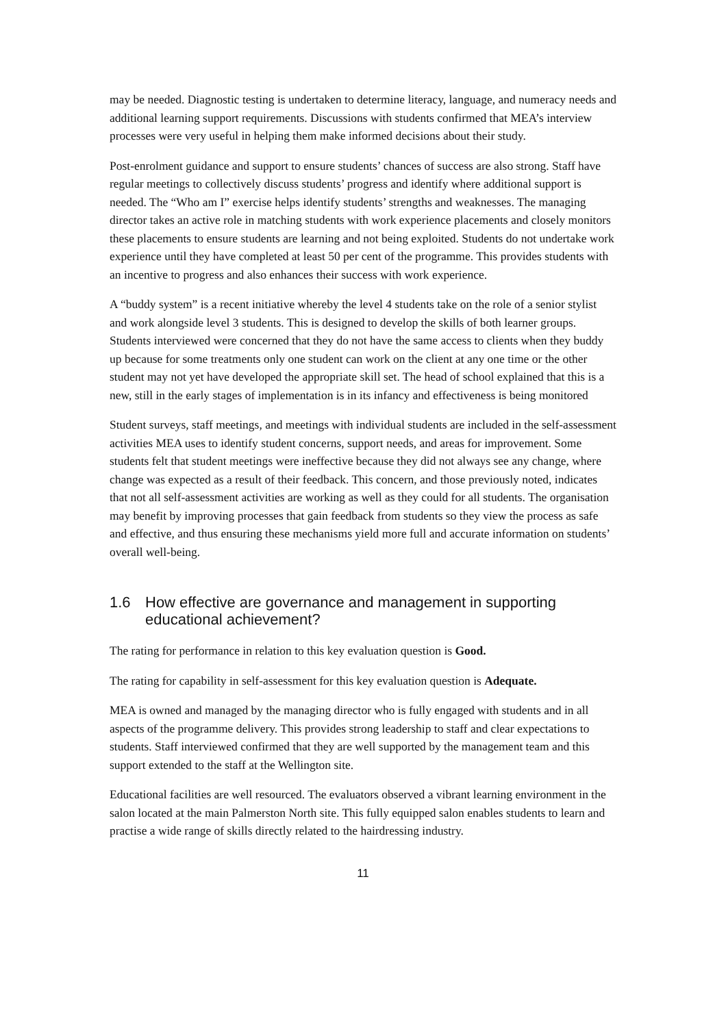may be needed. Diagnostic testing is undertaken to determine literacy, language, and numeracy needs and additional learning support requirements. Discussions with students confirmed that MEA’s interview processes were very useful in helping them make informed decisions about their study.
Post-enrolment guidance and support to ensure students’ chances of success are also strong. Staff have regular meetings to collectively discuss students’ progress and identify where additional support is needed. The “Who am I” exercise helps identify students’ strengths and weaknesses. The managing director takes an active role in matching students with work experience placements and closely monitors these placements to ensure students are learning and not being exploited. Students do not undertake work experience until they have completed at least 50 per cent of the programme. This provides students with an incentive to progress and also enhances their success with work experience.
A “buddy system” is a recent initiative whereby the level 4 students take on the role of a senior stylist and work alongside level 3 students. This is designed to develop the skills of both learner groups. Students interviewed were concerned that they do not have the same access to clients when they buddy up because for some treatments only one student can work on the client at any one time or the other student may not yet have developed the appropriate skill set. The head of school explained that this is a new, still in the early stages of implementation is in its infancy and effectiveness is being monitored
Student surveys, staff meetings, and meetings with individual students are included in the self-assessment activities MEA uses to identify student concerns, support needs, and areas for improvement. Some students felt that student meetings were ineffective because they did not always see any change, where change was expected as a result of their feedback. This concern, and those previously noted, indicates that not all self-assessment activities are working as well as they could for all students. The organisation may benefit by improving processes that gain feedback from students so they view the process as safe and effective, and thus ensuring these mechanisms yield more full and accurate information on students’ overall well-being.
1.6 How effective are governance and management in supporting educational achievement?
The rating for performance in relation to this key evaluation question is Good.
The rating for capability in self-assessment for this key evaluation question is Adequate.
MEA is owned and managed by the managing director who is fully engaged with students and in all aspects of the programme delivery. This provides strong leadership to staff and clear expectations to students. Staff interviewed confirmed that they are well supported by the management team and this support extended to the staff at the Wellington site.
Educational facilities are well resourced. The evaluators observed a vibrant learning environment in the salon located at the main Palmerston North site. This fully equipped salon enables students to learn and practise a wide range of skills directly related to the hairdressing industry.
11